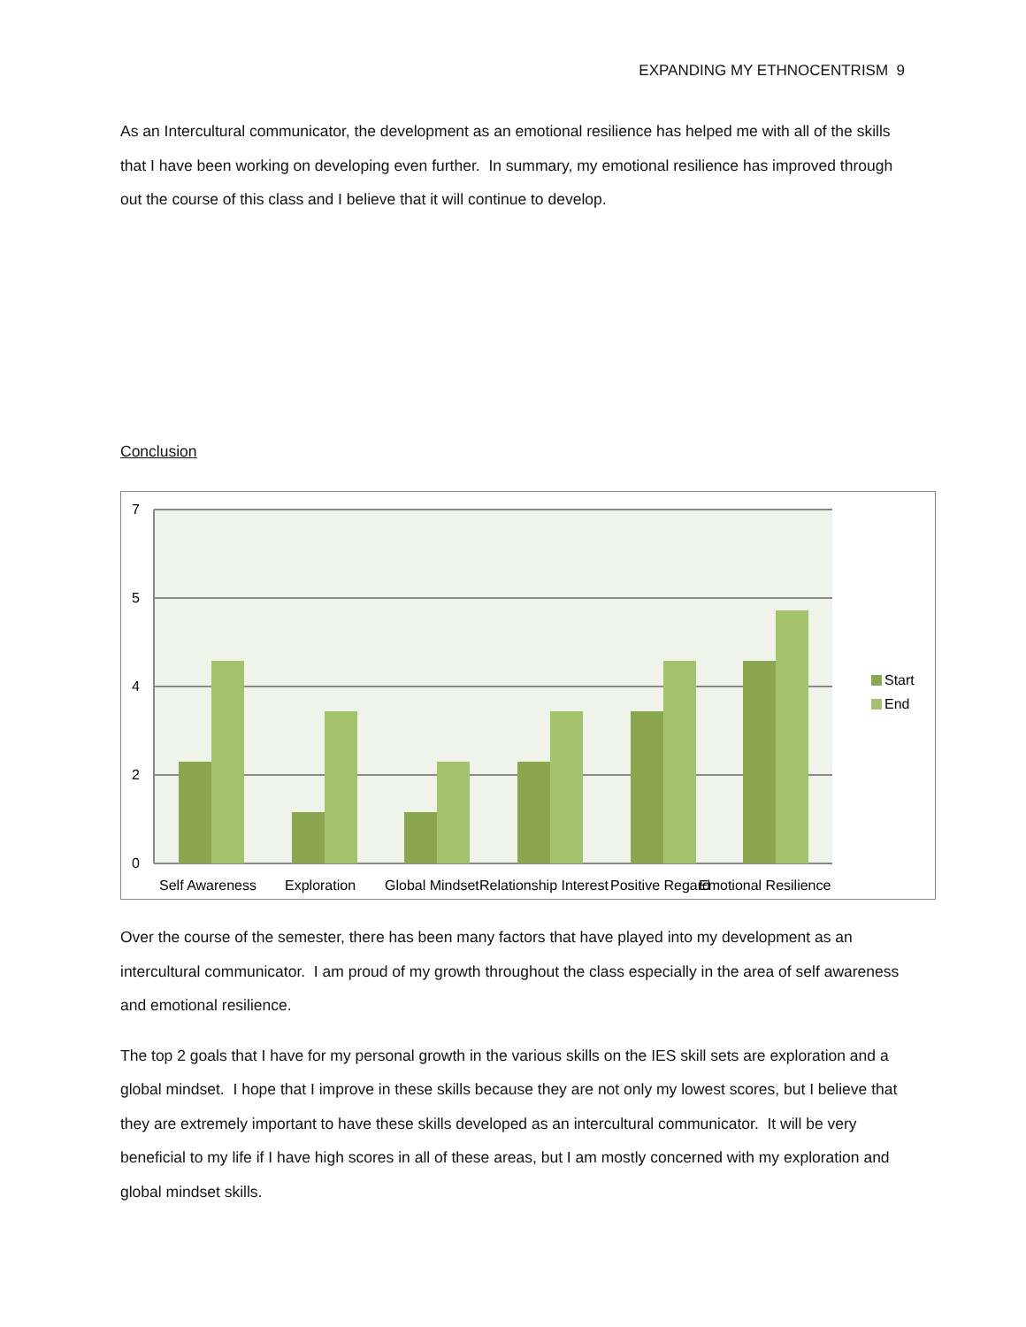EXPANDING MY ETHNOCENTRISM 9
As an Intercultural communicator, the development as an emotional resilience has helped me with all of the skills that I have been working on developing even further. In summary, my emotional resilience has improved through out the course of this class and I believe that it will continue to develop.
Conclusion
7
5
4
2
0
Self Awareness
Exploration
Global Mindset
Relationship Interest
Positive Regard
Emotional Resilience
Start
End
Over the course of the semester, there has been many factors that have played into my development as an intercultural communicator. I am proud of my growth throughout the class especially in the area of self awareness and emotional resilience.
The top 2 goals that I have for my personal growth in the various skills on the IES skill sets are exploration and a global mindset. I hope that I improve in these skills because they are not only my lowest scores, but I believe that they are extremely important to have these skills developed as an intercultural communicator. It will be very beneficial to my life if I have high scores in all of these areas, but I am mostly concerned with my exploration and global mindset skills.